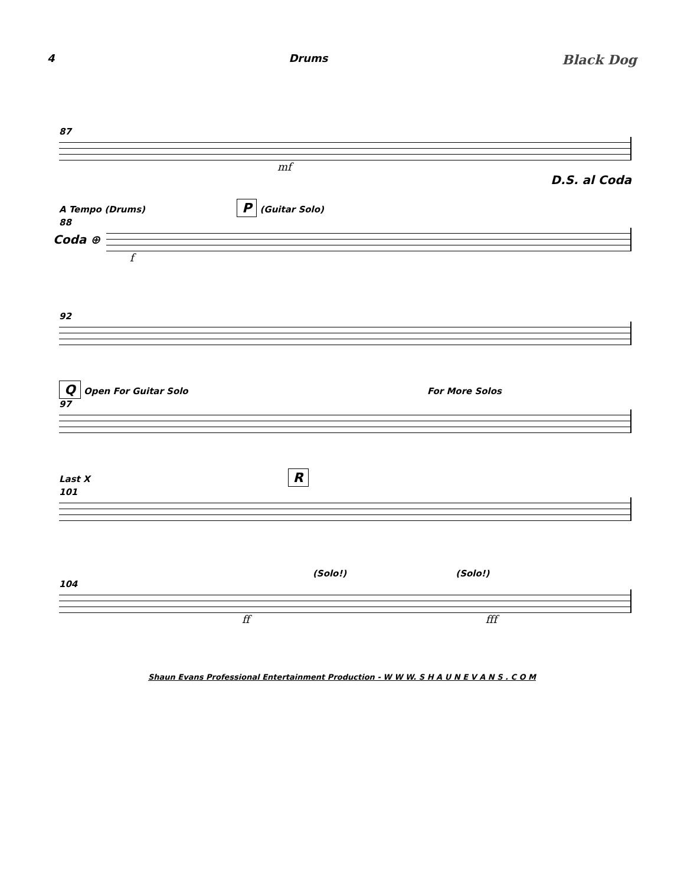4 Drums Black Dog
87
mf
D.S. al Coda
A Tempo (Drums) P (Guitar Solo)
88
Coda ⊕
f
92
Q Open For Guitar Solo For More Solos
97
Last X R
101
(Solo!) (Solo!)
104
ff fff
Shaun Evans Professional Entertainment Production - W W W. S H A U N E V A N S . C O M